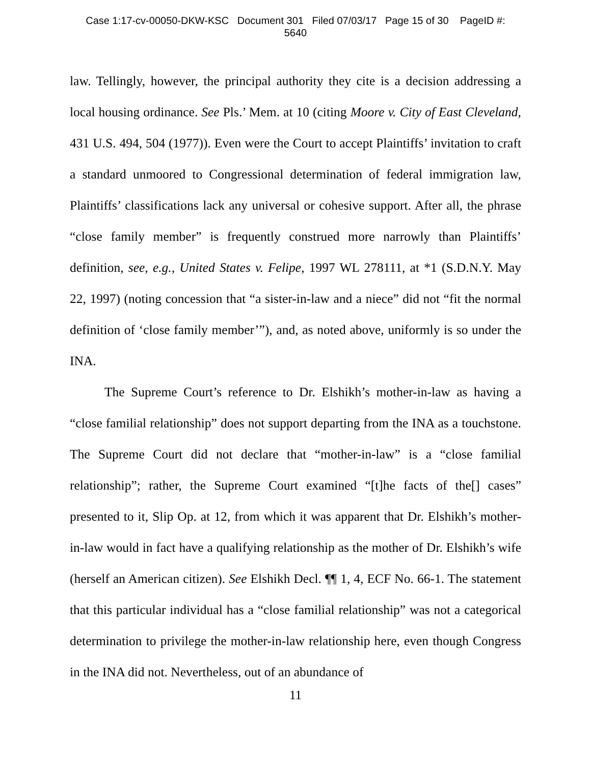Case 1:17-cv-00050-DKW-KSC Document 301 Filed 07/03/17 Page 15 of 30 PageID #:
5640
law. Tellingly, however, the principal authority they cite is a decision addressing a local housing ordinance. See Pls.’ Mem. at 10 (citing Moore v. City of East Cleveland, 431 U.S. 494, 504 (1977)). Even were the Court to accept Plaintiffs’ invitation to craft a standard unmoored to Congressional determination of federal immigration law, Plaintiffs’ classifications lack any universal or cohesive support. After all, the phrase “close family member” is frequently construed more narrowly than Plaintiffs’ definition, see, e.g., United States v. Felipe, 1997 WL 278111, at *1 (S.D.N.Y. May 22, 1997) (noting concession that “a sister-in-law and a niece” did not “fit the normal definition of ‘close family member’”), and, as noted above, uniformly is so under the INA.
The Supreme Court’s reference to Dr. Elshikh’s mother-in-law as having a “close familial relationship” does not support departing from the INA as a touchstone. The Supreme Court did not declare that “mother-in-law” is a “close familial relationship”; rather, the Supreme Court examined “[t]he facts of the[] cases” presented to it, Slip Op. at 12, from which it was apparent that Dr. Elshikh’s mother-in-law would in fact have a qualifying relationship as the mother of Dr. Elshikh’s wife (herself an American citizen). See Elshikh Decl. ¶¶ 1, 4, ECF No. 66-1. The statement that this particular individual has a “close familial relationship” was not a categorical determination to privilege the mother-in-law relationship here, even though Congress in the INA did not. Nevertheless, out of an abundance of
11